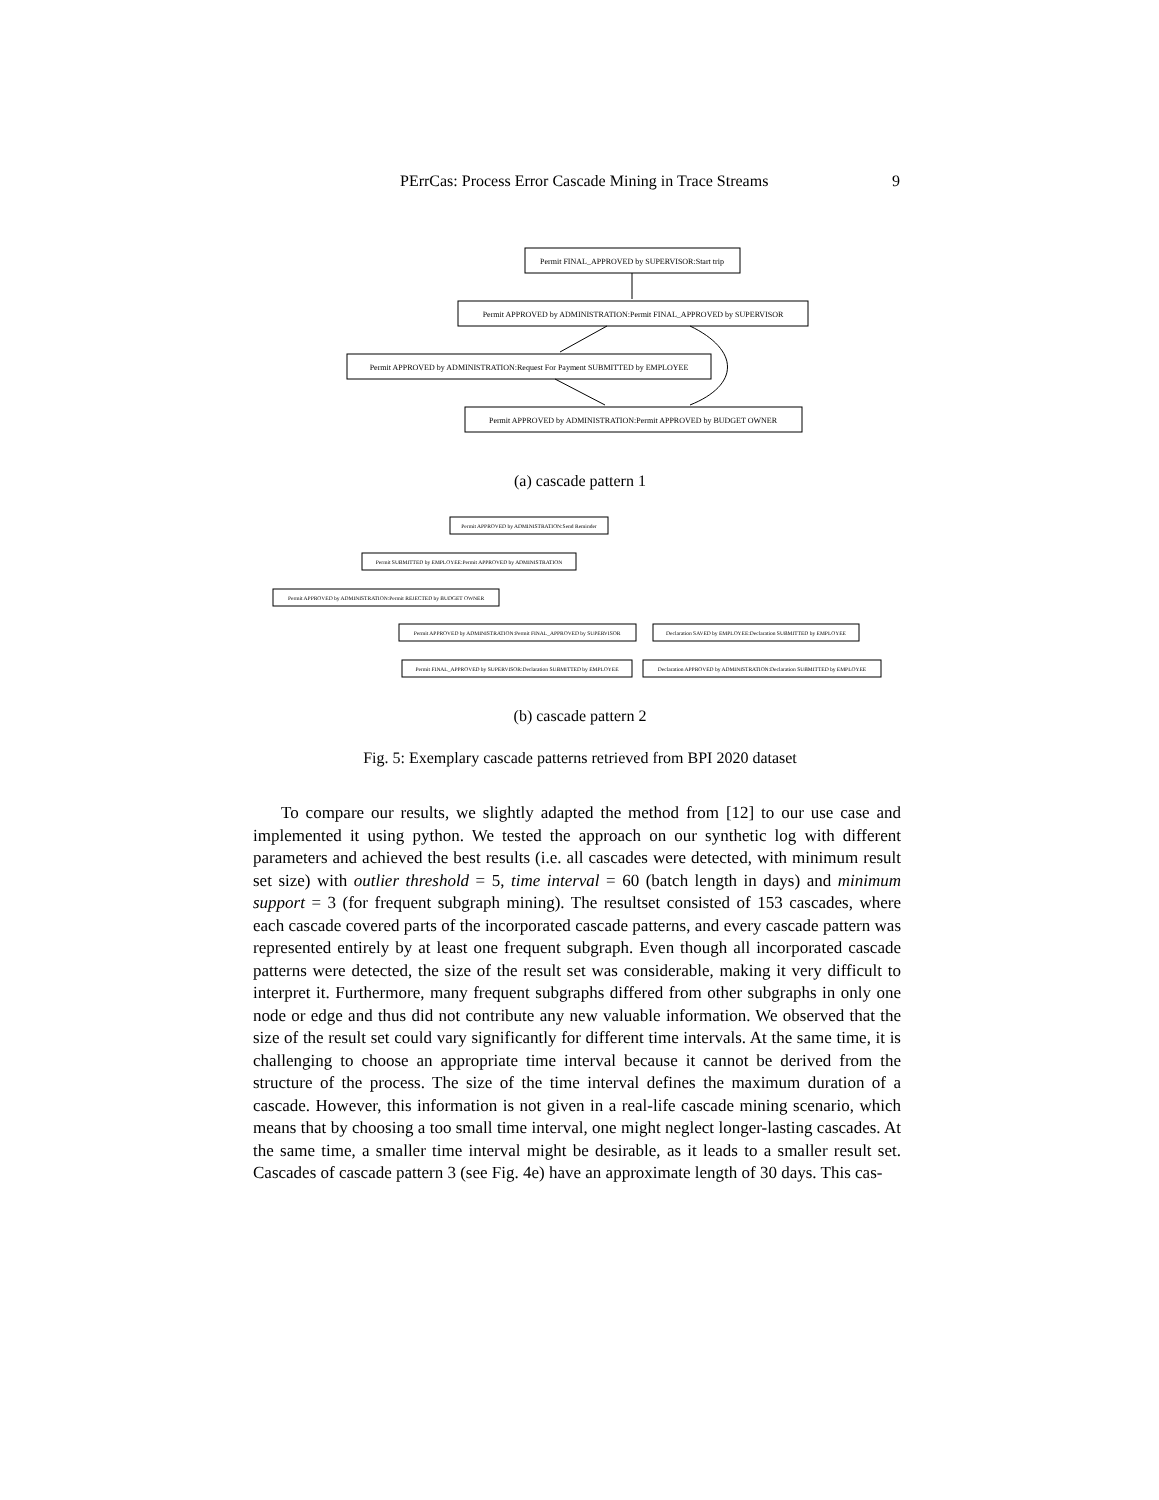PErrCas: Process Error Cascade Mining in Trace Streams 9
Permit FINAL_APPROVED by SUPERVISOR:Start trip
Permit APPROVED by ADMINISTRATION:Permit FINAL_APPROVED by SUPERVISOR
Permit APPROVED by ADMINISTRATION:Request For Payment SUBMITTED by EMPLOYEE
Permit APPROVED by ADMINISTRATION:Permit APPROVED by BUDGET OWNER
Permit APPROVED by ADMINISTRATION:Send Reminder
Permit SUBMITTED by EMPLOYEE:Permit APPROVED by ADMINISTRATION
Permit APPROVED by ADMINISTRATION:Permit REJECTED by BUDGET OWNER
Permit APPROVED by ADMINISTRATION:Permit FINAL_APPROVED by SUPERVISOR
Declaration SAVED by EMPLOYEE:Declaration SUBMITTED by EMPLOYEE
Permit FINAL_APPROVED by SUPERVISOR:Declaration SUBMITTED by EMPLOYEE
Declaration APPROVED by ADMINISTRATION:Declaration SUBMITTED by EMPLOYEE
(a) cascade pattern 1
(b) cascade pattern 2
Fig. 5: Exemplary cascade patterns retrieved from BPI 2020 dataset
To compare our results, we slightly adapted the method from [12] to our use case and implemented it using python. We tested the approach on our synthetic log with different parameters and achieved the best results (i.e. all cascades were detected, with minimum result set size) with outlier threshold = 5, time interval = 60 (batch length in days) and minimum support = 3 (for frequent subgraph mining). The resultset consisted of 153 cascades, where each cascade covered parts of the incorporated cascade patterns, and every cascade pattern was represented entirely by at least one frequent subgraph. Even though all incorporated cascade patterns were detected, the size of the result set was considerable, making it very difficult to interpret it. Furthermore, many frequent subgraphs differed from other subgraphs in only one node or edge and thus did not contribute any new valuable information. We observed that the size of the result set could vary significantly for different time intervals. At the same time, it is challenging to choose an appropriate time interval because it cannot be derived from the structure of the process. The size of the time interval defines the maximum duration of a cascade. However, this information is not given in a real-life cascade mining scenario, which means that by choosing a too small time interval, one might neglect longer-lasting cascades. At the same time, a smaller time interval might be desirable, as it leads to a smaller result set. Cascades of cascade pattern 3 (see Fig. 4e) have an approximate length of 30 days. This cas-